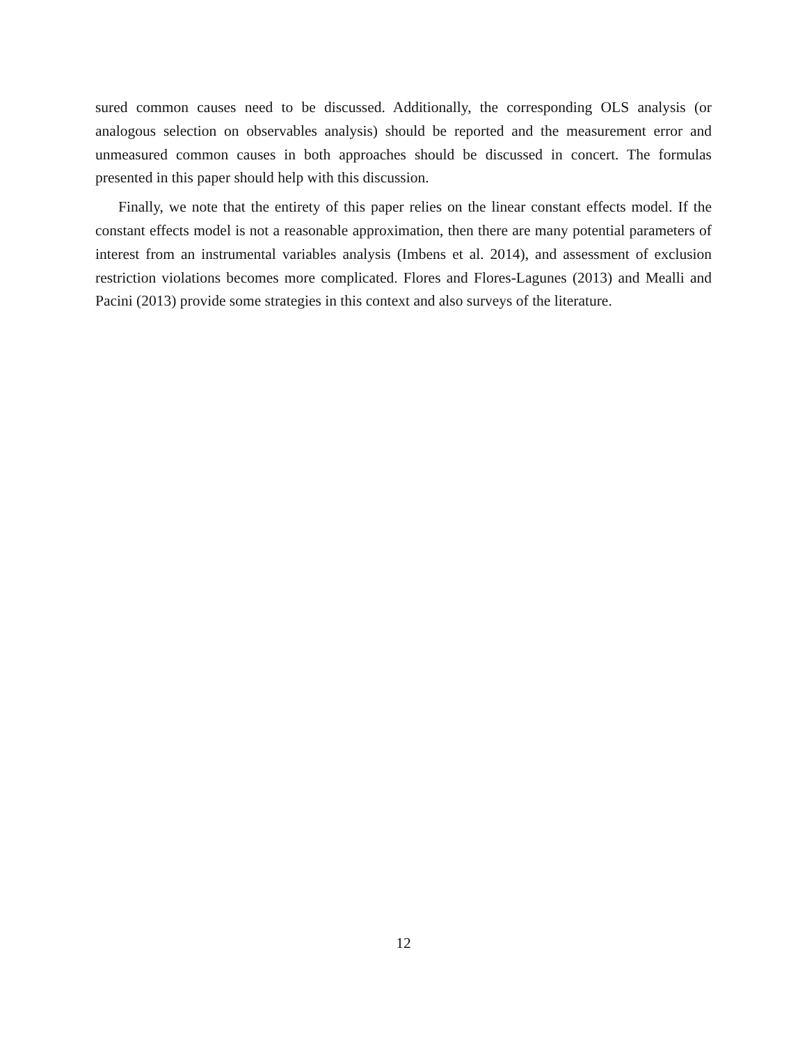sured common causes need to be discussed. Additionally, the corresponding OLS analysis (or analogous selection on observables analysis) should be reported and the measurement error and unmeasured common causes in both approaches should be discussed in concert. The formulas presented in this paper should help with this discussion.
Finally, we note that the entirety of this paper relies on the linear constant effects model. If the constant effects model is not a reasonable approximation, then there are many potential parameters of interest from an instrumental variables analysis (Imbens et al. 2014), and assessment of exclusion restriction violations becomes more complicated. Flores and Flores-Lagunes (2013) and Mealli and Pacini (2013) provide some strategies in this context and also surveys of the literature.
12